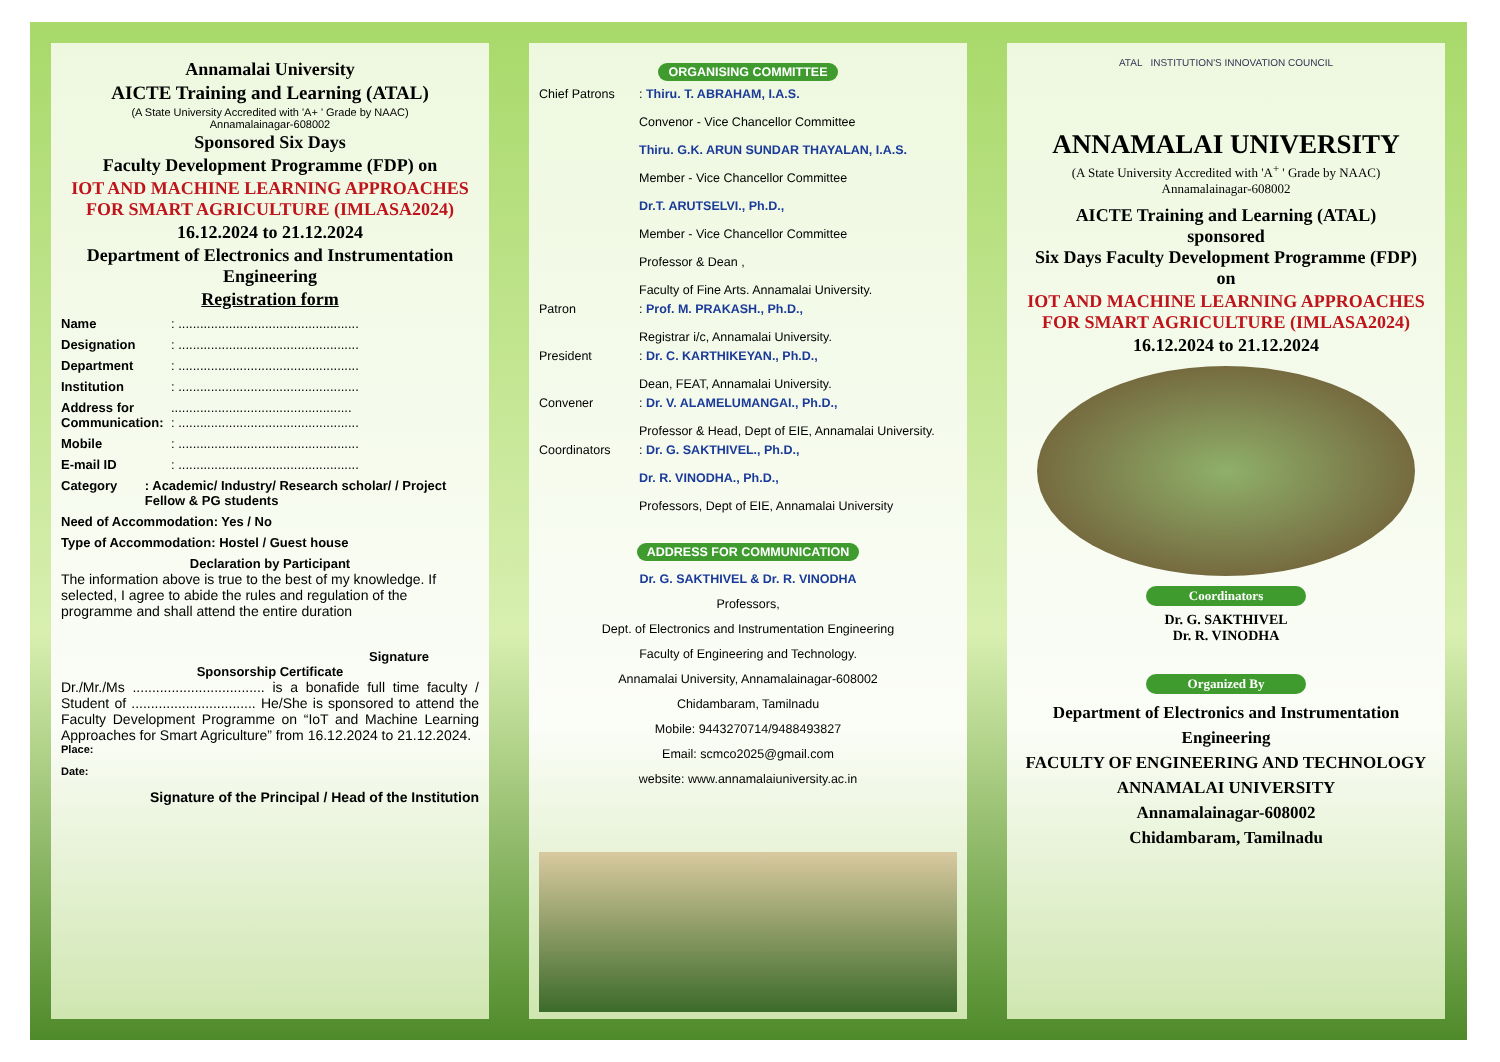Annamalai University
AICTE Training and Learning (ATAL)
(A State University Accredited with 'A+ ' Grade by NAAC)
Annamalainagar-608002
Sponsored Six Days
Faculty Development Programme (FDP) on
IOT AND MACHINE LEARNING APPROACHES FOR SMART AGRICULTURE (IMLASA2024)
16.12.2024 to 21.12.2024
Department of Electronics and Instrumentation Engineering
Registration form
Name: ..................................................
Designation: ..................................................
Department: ..................................................
Institution: ..................................................
Address for Communication:..................................................
: ..................................................
Mobile: ..................................................
E-mail ID: ..................................................
Category: Academic/ Industry/ Research scholar/ / Project Fellow & PG students
Need of Accommodation: Yes / No
Type of Accommodation: Hostel / Guest house
Declaration by Participant
The information above is true to the best of my knowledge. If selected, I agree to abide the rules and regulation of the programme and shall attend the entire duration
Signature
Sponsorship Certificate
Dr./Mr./Ms .................................. is a bonafide full time faculty / Student of ................................ He/She is sponsored to attend the Faculty Development Programme on “IoT and Machine Learning Approaches for Smart Agriculture” from 16.12.2024 to 21.12.2024.
Place:
Date:
Signature of the Principal / Head of the Institution
ORGANISING COMMITTEE
Chief Patrons: Thiru. T. ABRAHAM, I.A.S.
Convenor - Vice Chancellor Committee
Thiru. G.K. ARUN SUNDAR THAYALAN, I.A.S.
Member - Vice Chancellor Committee
Dr.T. ARUTSELVI., Ph.D.,
Member - Vice Chancellor Committee
Professor & Dean ,
Faculty of Fine Arts. Annamalai University.
Patron: Prof. M. PRAKASH., Ph.D.,
Registrar i/c, Annamalai University.
President: Dr. C. KARTHIKEYAN., Ph.D.,
Dean, FEAT, Annamalai University.
Convener: Dr. V. ALAMELUMANGAI., Ph.D.,
Professor & Head, Dept of EIE, Annamalai University.
Coordinators: Dr. G. SAKTHIVEL., Ph.D.,
Dr. R. VINODHA., Ph.D.,
Professors, Dept of EIE, Annamalai University
ADDRESS FOR COMMUNICATION
Dr. G. SAKTHIVEL & Dr. R. VINODHA
Professors,
Dept. of Electronics and Instrumentation Engineering
Faculty of Engineering and Technology.
Annamalai University, Annamalainagar-608002
Chidambaram, Tamilnadu
Mobile: 9443270714/9488493827
Email: scmco2025@gmail.com
website: www.annamalaiuniversity.ac.in
ATAL INSTITUTION'S INNOVATION COUNCIL
ANNAMALAI UNIVERSITY
(A State University Accredited with 'A<sup>+</sup> ' Grade by NAAC)
Annamalainagar-608002
AICTE Training and Learning (ATAL)
sponsored
Six Days Faculty Development Programme (FDP)
on
IOT AND MACHINE LEARNING APPROACHES FOR SMART AGRICULTURE (IMLASA2024)
16.12.2024 to 21.12.2024
Coordinators
Dr. G. SAKTHIVEL
Dr. R. VINODHA
Organized By
Department of Electronics and Instrumentation Engineering
FACULTY OF ENGINEERING AND TECHNOLOGY
ANNAMALAI UNIVERSITY
Annamalainagar-608002
Chidambaram, Tamilnadu